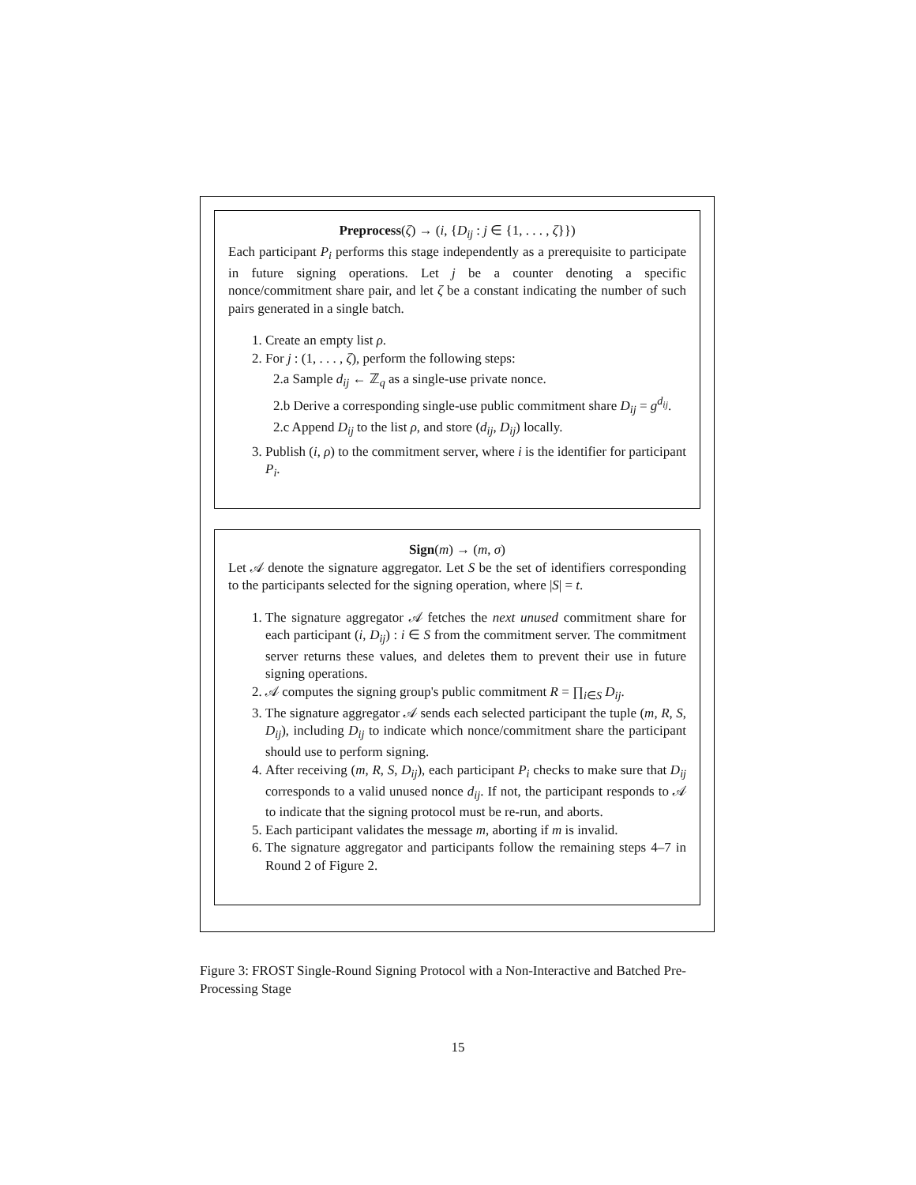Preprocess(ζ) → (i, {D<sub>ij</sub> : j ∈ {1, . . . , ζ}})
Each participant P<sub>i</sub> performs this stage independently as a prerequisite to participate in future signing operations. Let j be a counter denoting a specific nonce/commitment share pair, and let ζ be a constant indicating the number of such pairs generated in a single batch.
1. Create an empty list ρ.
2. For j : (1, . . . , ζ), perform the following steps:
2.a Sample d<sub>ij</sub> ← ℤ<sub>q</sub> as a single-use private nonce.
2.b Derive a corresponding single-use public commitment share D<sub>ij</sub> = g<sup>d<sub>ij</sub></sup>.
2.c Append D<sub>ij</sub> to the list ρ, and store (d<sub>ij</sub>, D<sub>ij</sub>) locally.
3. Publish (i, ρ) to the commitment server, where i is the identifier for participant P<sub>i</sub>.
Sign(m) → (m, σ)
Let 𝒜 denote the signature aggregator. Let S be the set of identifiers corresponding to the participants selected for the signing operation, where |S| = t.
1. The signature aggregator 𝒜 fetches the next unused commitment share for each participant (i, D<sub>ij</sub>) : i ∈ S from the commitment server. The commitment server returns these values, and deletes them to prevent their use in future signing operations.
2. 𝒜 computes the signing group's public commitment R = ∏<sub>i∈S</sub> D<sub>ij</sub>.
3. The signature aggregator 𝒜 sends each selected participant the tuple (m, R, S, D<sub>ij</sub>), including D<sub>ij</sub> to indicate which nonce/commitment share the participant should use to perform signing.
4. After receiving (m, R, S, D<sub>ij</sub>), each participant P<sub>i</sub> checks to make sure that D<sub>ij</sub> corresponds to a valid unused nonce d<sub>ij</sub>. If not, the participant responds to 𝒜 to indicate that the signing protocol must be re-run, and aborts.
5. Each participant validates the message m, aborting if m is invalid.
6. The signature aggregator and participants follow the remaining steps 4–7 in Round 2 of Figure 2.
Figure 3: FROST Single-Round Signing Protocol with a Non-Interactive and Batched Pre-Processing Stage
15